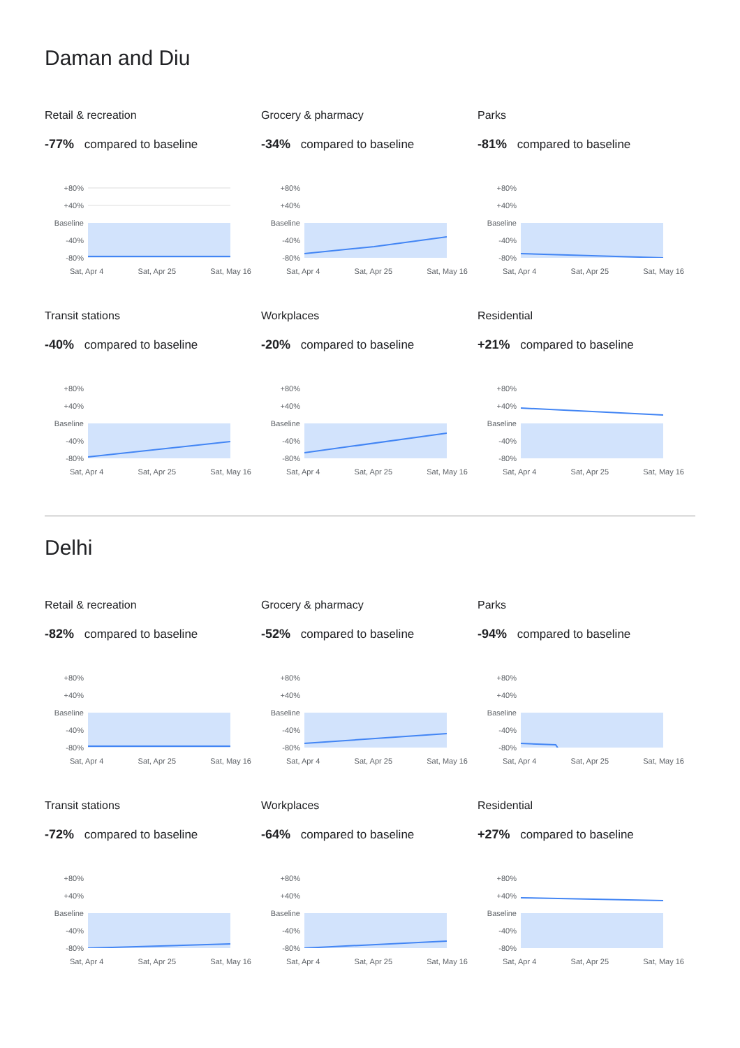Daman and Diu
Retail & recreation
-77% compared to baseline
+80%
+40%
Baseline
-40%
-80%
Sat, Apr 4 Sat, Apr 25 Sat, May 16
Grocery & pharmacy
-34% compared to baseline
+80%
+40%
Baseline
-40%
-80%
Sat, Apr 4 Sat, Apr 25 Sat, May 16
Parks
-81% compared to baseline
+80%
+40%
Baseline
-40%
-80%
Sat, Apr 4 Sat, Apr 25 Sat, May 16
Transit stations
-40% compared to baseline
+80%
+40%
Baseline
-40%
-80%
Sat, Apr 4 Sat, Apr 25 Sat, May 16
Workplaces
-20% compared to baseline
+80%
+40%
Baseline
-40%
-80%
Sat, Apr 4 Sat, Apr 25 Sat, May 16
Residential
+21% compared to baseline
+80%
+40%
Baseline
-40%
-80%
Sat, Apr 4 Sat, Apr 25 Sat, May 16
Delhi
Retail & recreation
-82% compared to baseline
+80%
+40%
Baseline
-40%
-80%
Sat, Apr 4 Sat, Apr 25 Sat, May 16
Grocery & pharmacy
-52% compared to baseline
+80%
+40%
Baseline
-40%
-80%
Sat, Apr 4 Sat, Apr 25 Sat, May 16
Parks
-94% compared to baseline
+80%
+40%
Baseline
-40%
-80%
Sat, Apr 4 Sat, Apr 25 Sat, May 16
Transit stations
-72% compared to baseline
+80%
+40%
Baseline
-40%
-80%
Sat, Apr 4 Sat, Apr 25 Sat, May 16
Workplaces
-64% compared to baseline
+80%
+40%
Baseline
-40%
-80%
Sat, Apr 4 Sat, Apr 25 Sat, May 16
Residential
+27% compared to baseline
+80%
+40%
Baseline
-40%
-80%
Sat, Apr 4 Sat, Apr 25 Sat, May 16